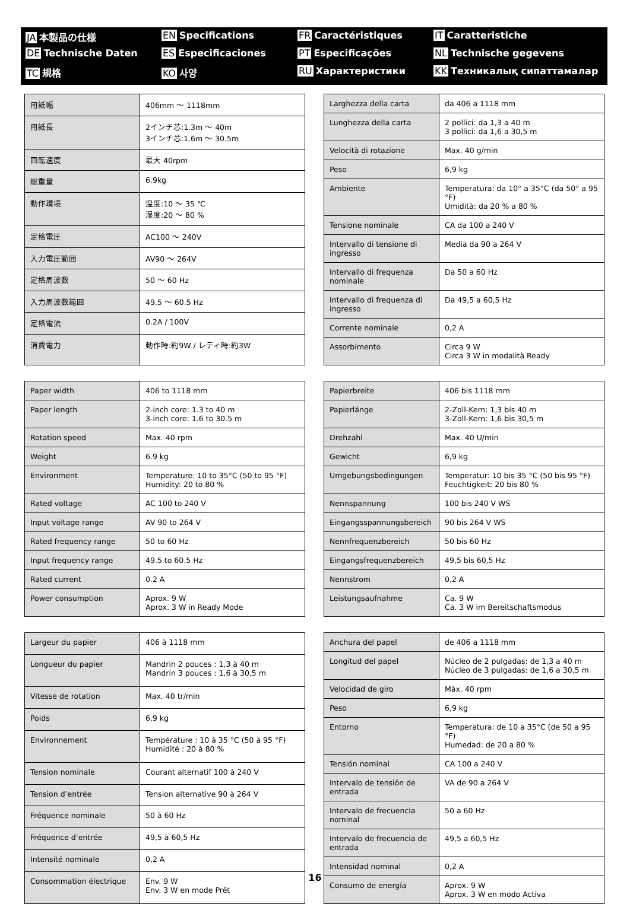JA 本製品の仕様
EN Specifications
FR Caractéristiques
IT Caratteristiche
DE Technische Daten
ES Especificaciones
PT Especificações
NL Technische gegevens
TC 規格
KO 사양
RU Характеристики
KK Техникалық сипаттамалар
| 用紙幅 | 406mm ～ 1118mm |
| 用紙長 | 2インチ芯:1.3m ～ 40m 3インチ芯:1.6m ～ 30.5m |
| 回転速度 | 最大 40rpm |
| 総重量 | 6.9kg |
| 動作環境 | 温度:10 ～ 35 ℃ 湿度:20 ～ 80 % |
| 定格電圧 | AC100 ～ 240V |
| 入力電圧範囲 | AV90 ～ 264V |
| 定格周波数 | 50 ～ 60 Hz |
| 入力周波数範囲 | 49.5 ～ 60.5 Hz |
| 定格電流 | 0.2A / 100V |
| 消費電力 | 動作時:約9W / レディ時:約3W |
| Larghezza della carta | da 406 a 1118 mm |
| Lunghezza della carta | 2 pollici: da 1,3 a 40 m 3 pollici: da 1,6 a 30,5 m |
| Velocità di rotazione | Max. 40 g/min |
| Peso | 6,9 kg |
| Ambiente | Temperatura: da 10° a 35°C (da 50° a 95 °F) Umidità: da 20 % a 80 % |
| Tensione nominale | CA da 100 a 240 V |
| Intervallo di tensione di ingresso | Media da 90 a 264 V |
| Intervallo di frequenza nominale | Da 50 a 60 Hz |
| Intervallo di frequenza di ingresso | Da 49,5 a 60,5 Hz |
| Corrente nominale | 0,2 A |
| Assorbimento | Circa 9 W Circa 3 W in modalità Ready |
| Paper width | 406 to 1118 mm |
| Paper length | 2-inch core: 1.3 to 40 m 3-inch core: 1.6 to 30.5 m |
| Rotation speed | Max. 40 rpm |
| Weight | 6.9 kg |
| Environment | Temperature: 10 to 35°C (50 to 95 °F) Humidity: 20 to 80 % |
| Rated voltage | AC 100 to 240 V |
| Input voltage range | AV 90 to 264 V |
| Rated frequency range | 50 to 60 Hz |
| Input frequency range | 49.5 to 60.5 Hz |
| Rated current | 0.2 A |
| Power consumption | Aprox. 9 W Aprox. 3 W in Ready Mode |
| Papierbreite | 406 bis 1118 mm |
| Papierlänge | 2-Zoll-Kern: 1,3 bis 40 m 3-Zoll-Kern: 1,6 bis 30,5 m |
| Drehzahl | Max. 40 U/min |
| Gewicht | 6,9 kg |
| Umgebungsbedingungen | Temperatur: 10 bis 35 °C (50 bis 95 °F) Feuchtigkeit: 20 bis 80 % |
| Nennspannung | 100 bis 240 V WS |
| Eingangsspannungsbereich | 90 bis 264 V WS |
| Nennfrequenzbereich | 50 bis 60 Hz |
| Eingangsfrequenzbereich | 49,5 bis 60,5 Hz |
| Nennstrom | 0,2 A |
| Leistungsaufnahme | Ca. 9 W Ca. 3 W im Bereitschaftsmodus |
| Largeur du papier | 406 à 1118 mm |
| Longueur du papier | Mandrin 2 pouces : 1,3 à 40 m Mandrin 3 pouces : 1,6 à 30,5 m |
| Vitesse de rotation | Max. 40 tr/min |
| Poids | 6,9 kg |
| Environnement | Température : 10 à 35 °C (50 à 95 °F) Humidité : 20 à 80 % |
| Tension nominale | Courant alternatif 100 à 240 V |
| Tension d’entrée | Tension alternative 90 à 264 V |
| Fréquence nominale | 50 à 60 Hz |
| Fréquence d’entrée | 49,5 à 60,5 Hz |
| Intensité nominale | 0,2 A |
| Consommation électrique | Env. 9 W Env. 3 W en mode Prêt |
| Anchura del papel | de 406 a 1118 mm |
| Longitud del papel | Núcleo de 2 pulgadas: de 1,3 a 40 m Núcleo de 3 pulgadas: de 1,6 a 30,5 m |
| Velocidad de giro | Máx. 40 rpm |
| Peso | 6,9 kg |
| Entorno | Temperatura: de 10 a 35°C (de 50 a 95 °F) Humedad: de 20 a 80 % |
| Tensión nominal | CA 100 a 240 V |
| Intervalo de tensión de entrada | VA de 90 a 264 V |
| Intervalo de frecuencia nominal | 50 a 60 Hz |
| Intervalo de frecuencia de entrada | 49,5 a 60,5 Hz |
| Intensidad nominal | 0,2 A |
| Consumo de energía | Aprox. 9 W Aprox. 3 W en modo Activa |
16